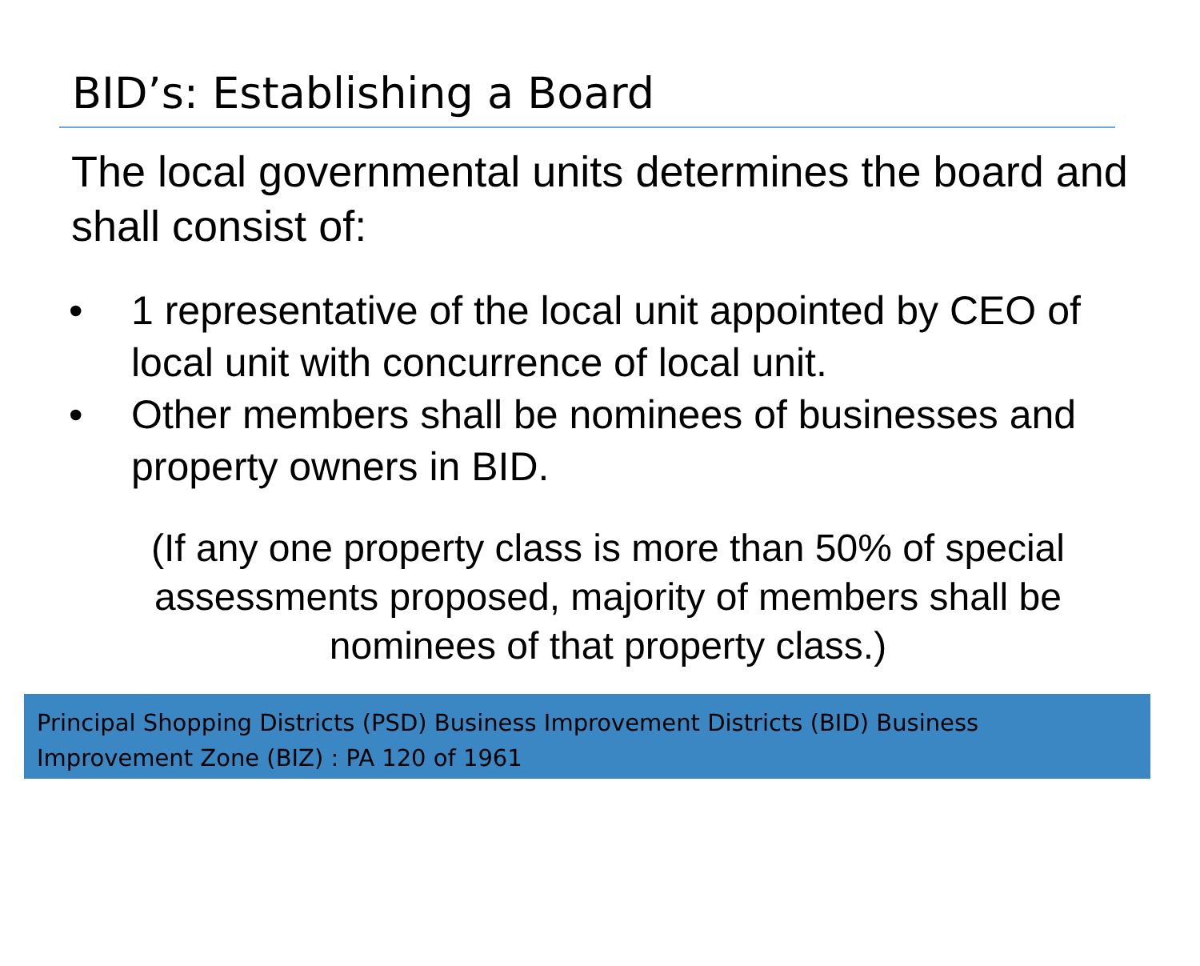BID’s: Establishing a Board
The local governmental units determines the board and shall consist of:
• 1 representative of the local unit appointed by CEO of local unit with concurrence of local unit.
• Other members shall be nominees of businesses and property owners in BID.
(If any one property class is more than 50% of special assessments proposed, majority of members shall be nominees of that property class.)
Principal Shopping Districts (PSD) Business Improvement Districts (BID) Business Improvement Zone (BIZ) : PA 120 of 1961